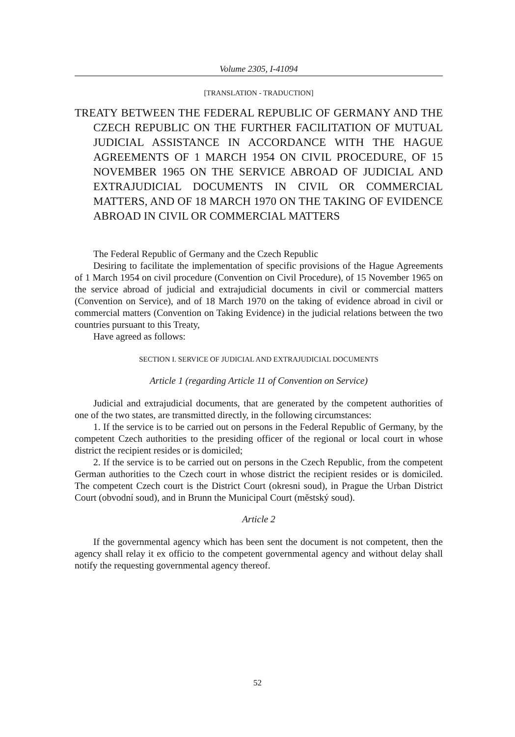Volume 2305, I-41094
[TRANSLATION - TRADUCTION]
TREATY BETWEEN THE FEDERAL REPUBLIC OF GERMANY AND THE CZECH REPUBLIC ON THE FURTHER FACILITATION OF MUTUAL JUDICIAL ASSISTANCE IN ACCORDANCE WITH THE HAGUE AGREEMENTS OF 1 MARCH 1954 ON CIVIL PROCEDURE, OF 15 NOVEMBER 1965 ON THE SERVICE ABROAD OF JUDICIAL AND EXTRAJUDICIAL DOCUMENTS IN CIVIL OR COMMERCIAL MATTERS, AND OF 18 MARCH 1970 ON THE TAKING OF EVIDENCE ABROAD IN CIVIL OR COMMERCIAL MATTERS
The Federal Republic of Germany and the Czech Republic
Desiring to facilitate the implementation of specific provisions of the Hague Agreements of 1 March 1954 on civil procedure (Convention on Civil Procedure), of 15 November 1965 on the service abroad of judicial and extrajudicial documents in civil or commercial matters (Convention on Service), and of 18 March 1970 on the taking of evidence abroad in civil or commercial matters (Convention on Taking Evidence) in the judicial relations between the two countries pursuant to this Treaty,
Have agreed as follows:
SECTION I. SERVICE OF JUDICIAL AND EXTRAJUDICIAL DOCUMENTS
Article 1 (regarding Article 11 of Convention on Service)
Judicial and extrajudicial documents, that are generated by the competent authorities of one of the two states, are transmitted directly, in the following circumstances:
1. If the service is to be carried out on persons in the Federal Republic of Germany, by the competent Czech authorities to the presiding officer of the regional or local court in whose district the recipient resides or is domiciled;
2. If the service is to be carried out on persons in the Czech Republic, from the competent German authorities to the Czech court in whose district the recipient resides or is domiciled. The competent Czech court is the District Court (okresni soud), in Prague the Urban District Court (obvodní soud), and in Brunn the Municipal Court (městský soud).
Article 2
If the governmental agency which has been sent the document is not competent, then the agency shall relay it ex officio to the competent governmental agency and without delay shall notify the requesting governmental agency thereof.
52